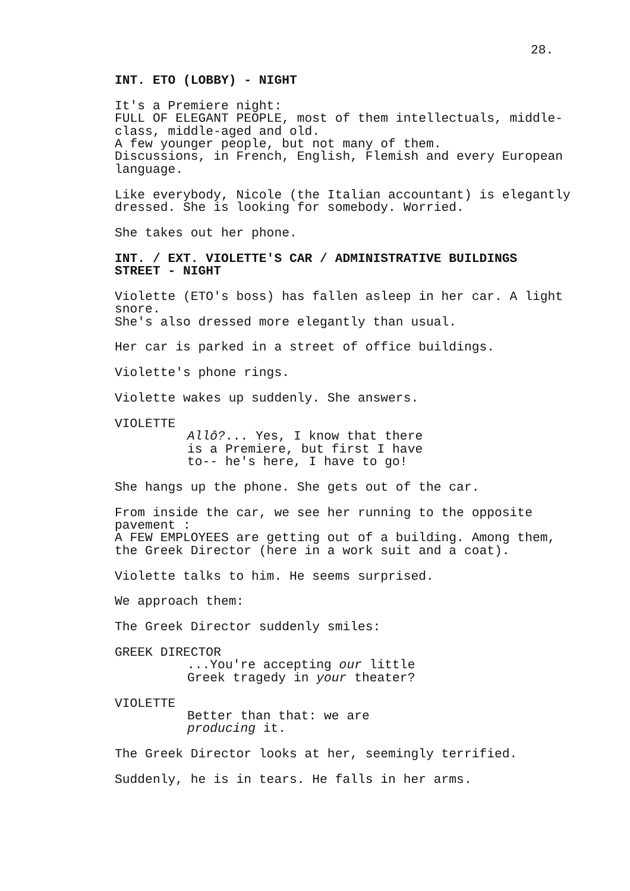28.
INT. ETO (LOBBY) - NIGHT
It's a Premiere night: FULL OF ELEGANT PEOPLE, most of them intellectuals, middle- class, middle-aged and old. A few younger people, but not many of them. Discussions, in French, English, Flemish and every European language.
Like everybody, Nicole (the Italian accountant) is elegantly dressed. She is looking for somebody. Worried.
She takes out her phone.
INT. / EXT. VIOLETTE'S CAR / ADMINISTRATIVE BUILDINGS STREET - NIGHT
Violette (ETO's boss) has fallen asleep in her car. A light snore. She's also dressed more elegantly than usual.
Her car is parked in a street of office buildings.
Violette's phone rings.
Violette wakes up suddenly. She answers.
VIOLETTE
Allô?... Yes, I know that there is a Premiere, but first I have to-- he's here, I have to go!
She hangs up the phone. She gets out of the car.
From inside the car, we see her running to the opposite pavement : A FEW EMPLOYEES are getting out of a building. Among them, the Greek Director (here in a work suit and a coat).
Violette talks to him. He seems surprised.
We approach them:
The Greek Director suddenly smiles:
GREEK DIRECTOR
...You're accepting our little Greek tragedy in your theater?
VIOLETTE
Better than that: we are producing it.
The Greek Director looks at her, seemingly terrified.
Suddenly, he is in tears. He falls in her arms.